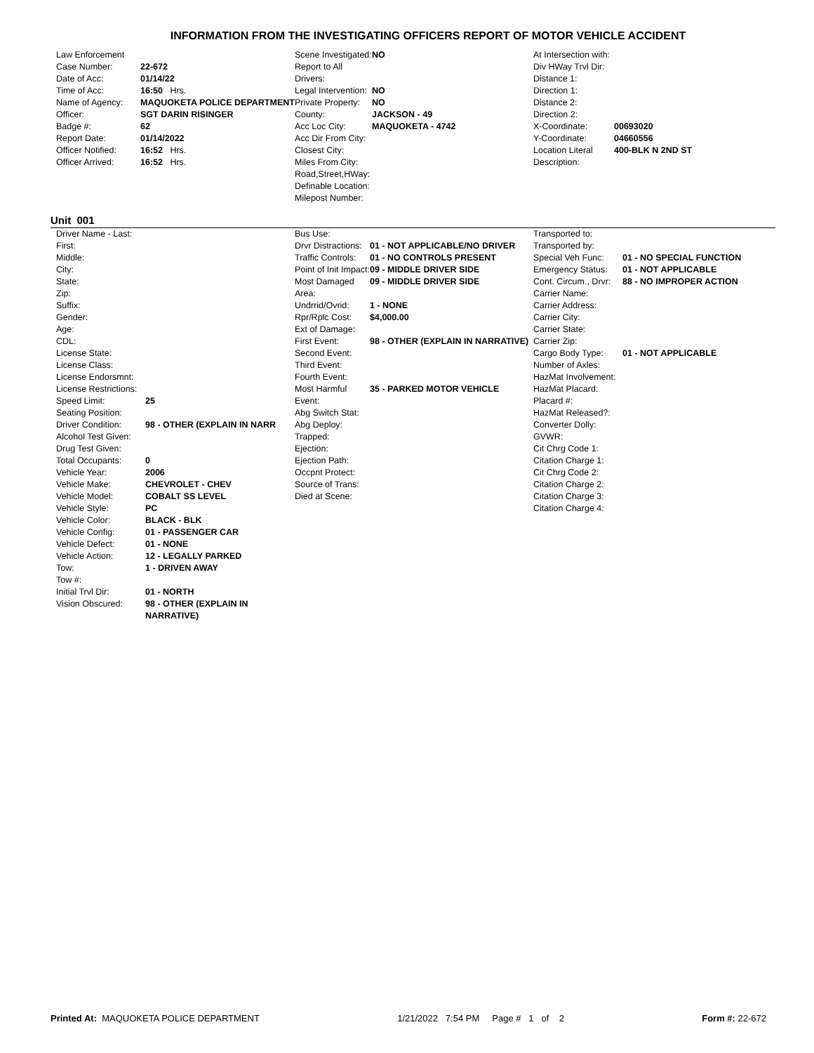INFORMATION FROM THE INVESTIGATING OFFICERS REPORT OF MOTOR VEHICLE ACCIDENT
| Law Enforcement | |
| Case Number: | 22-672 |
| Date of Acc: | 01/14/22 |
| Time of Acc: | 16:50 Hrs. |
| Name of Agency: | MAQUOKETA POLICE DEPARTMENT |
| Officer: | SGT DARIN RISINGER |
| Badge #: | 62 |
| Report Date: | 01/14/2022 |
| Officer Notified: | 16:52 Hrs. |
| Officer Arrived: | 16:52 Hrs. |
| Scene Investigated: | NO |
| Report to All Drivers: | |
| Legal Intervention: | NO |
| Private Property: | NO |
| County: | JACKSON - 49 |
| Acc Loc City: | MAQUOKETA - 4742 |
| Acc Dir From City: | |
| Closest City: | |
| Miles From City: | |
| Road,Street,HWay: | |
| Definable Location: | |
| Milepost Number: | |
| At Intersection with: | |
| Div HWay Trvl Dir: | |
| Distance 1: | |
| Direction 1: | |
| Distance 2: | |
| Direction 2: | |
| X-Coordinate: | 00693020 |
| Y-Coordinate: | 04660556 |
| Location Literal Description: | 400-BLK N 2ND ST |
Unit 001
| Driver Name - Last: | |
| First: | |
| Middle: | |
| City: | |
| State: | |
| Zip: | |
| Suffix: | |
| Gender: | |
| Age: | |
| CDL: | |
| License State: | |
| License Class: | |
| License Endorsmnt: | |
| License Restrictions: | |
| Speed Limit: | 25 |
| Seating Position: | |
| Driver Condition: | 98 - OTHER (EXPLAIN IN NARR |
| Alcohol Test Given: | |
| Drug Test Given: | |
| Total Occupants: | 0 |
| Vehicle Year: | 2006 |
| Vehicle Make: | CHEVROLET - CHEV |
| Vehicle Model: | COBALT SS LEVEL |
| Vehicle Style: | PC |
| Vehicle Color: | BLACK - BLK |
| Vehicle Config: | 01 - PASSENGER CAR |
| Vehicle Defect: | 01 - NONE |
| Vehicle Action: | 12 - LEGALLY PARKED |
| Tow: | 1 - DRIVEN AWAY |
| Tow #: | |
| Initial Trvl Dir: | 01 - NORTH |
| Vision Obscured: | 98 - OTHER (EXPLAIN IN NARRATIVE) |
| Bus Use: | |
| Drvr Distractions: | 01 - NOT APPLICABLE/NO DRIVER |
| Traffic Controls: | 01 - NO CONTROLS PRESENT |
| Point of Init Impact: | 09 - MIDDLE DRIVER SIDE |
| Most Damaged Area: | 09 - MIDDLE DRIVER SIDE |
| Undrrid/Ovrid: | 1 - NONE |
| Rpr/Rplc Cost: | $4,000.00 |
| Ext of Damage: | |
| First Event: | 98 - OTHER (EXPLAIN IN NARRATIVE) |
| Second Event: | |
| Third Event: | |
| Fourth Event: | |
| Most Harmful Event: | 35 - PARKED MOTOR VEHICLE |
| Abg Switch Stat: | |
| Abg Deploy: | |
| Trapped: | |
| Ejection: | |
| Ejection Path: | |
| Occpnt Protect: | |
| Source of Trans: | |
| Died at Scene: | |
| Transported to: | |
| Transported by: | |
| Special Veh Func: | 01 - NO SPECIAL FUNCTION |
| Emergency Status: | 01 - NOT APPLICABLE |
| Cont. Circum., Drvr: | 88 - NO IMPROPER ACTION |
| Carrier Name: | |
| Carrier Address: | |
| Carrier City: | |
| Carrier State: | |
| Carrier Zip: | |
| Cargo Body Type: | 01 - NOT APPLICABLE |
| Number of Axles: | |
| HazMat Involvement: | |
| HazMat Placard: | |
| Placard #: | |
| HazMat Released?: | |
| Converter Dolly: | |
| GVWR: | |
| Cit Chrg Code 1: | |
| Citation Charge 1: | |
| Cit Chrg Code 2: | |
| Citation Charge 2: | |
| Citation Charge 3: | |
| Citation Charge 4: | |
Printed At: MAQUOKETA POLICE DEPARTMENT 1/21/2022 7:54 PM Page # 1 of 2 Form #: 22-672